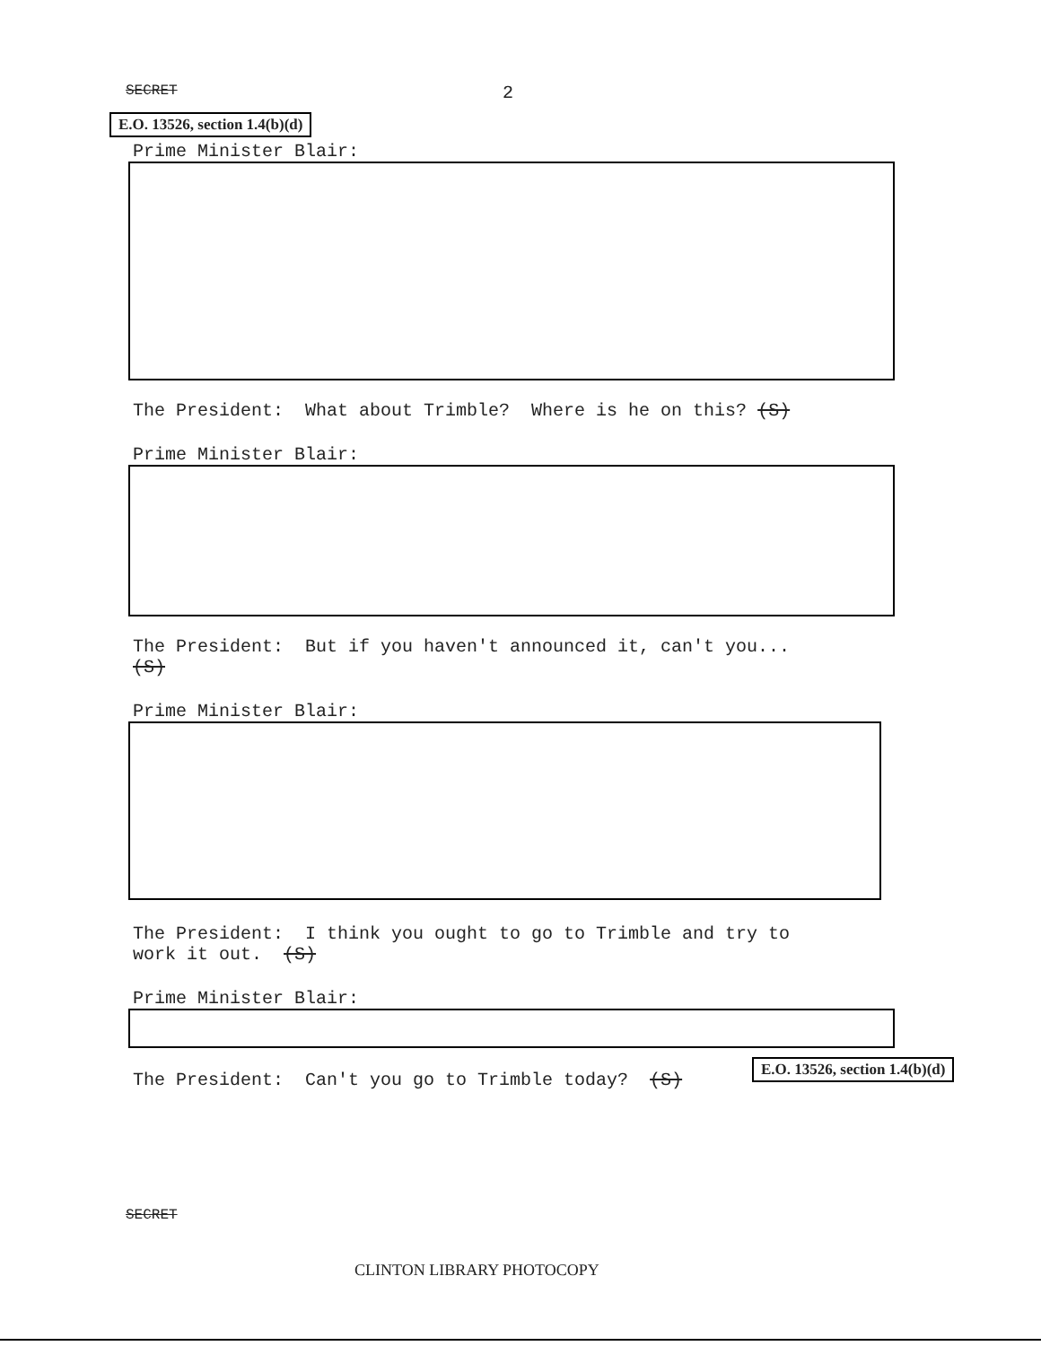SECRET 2
E.O. 13526, section 1.4(b)(d)
Prime Minister Blair:
The President: What about Trimble? Where is he on this? (S)
Prime Minister Blair:
The President: But if you haven't announced it, can't you...
(S)
Prime Minister Blair:
The President: I think you ought to go to Trimble and try to
work it out. (S)
Prime Minister Blair:
The President: Can't you go to Trimble today? (S)
E.O. 13526, section 1.4(b)(d)
SECRET
CLINTON LIBRARY PHOTOCOPY